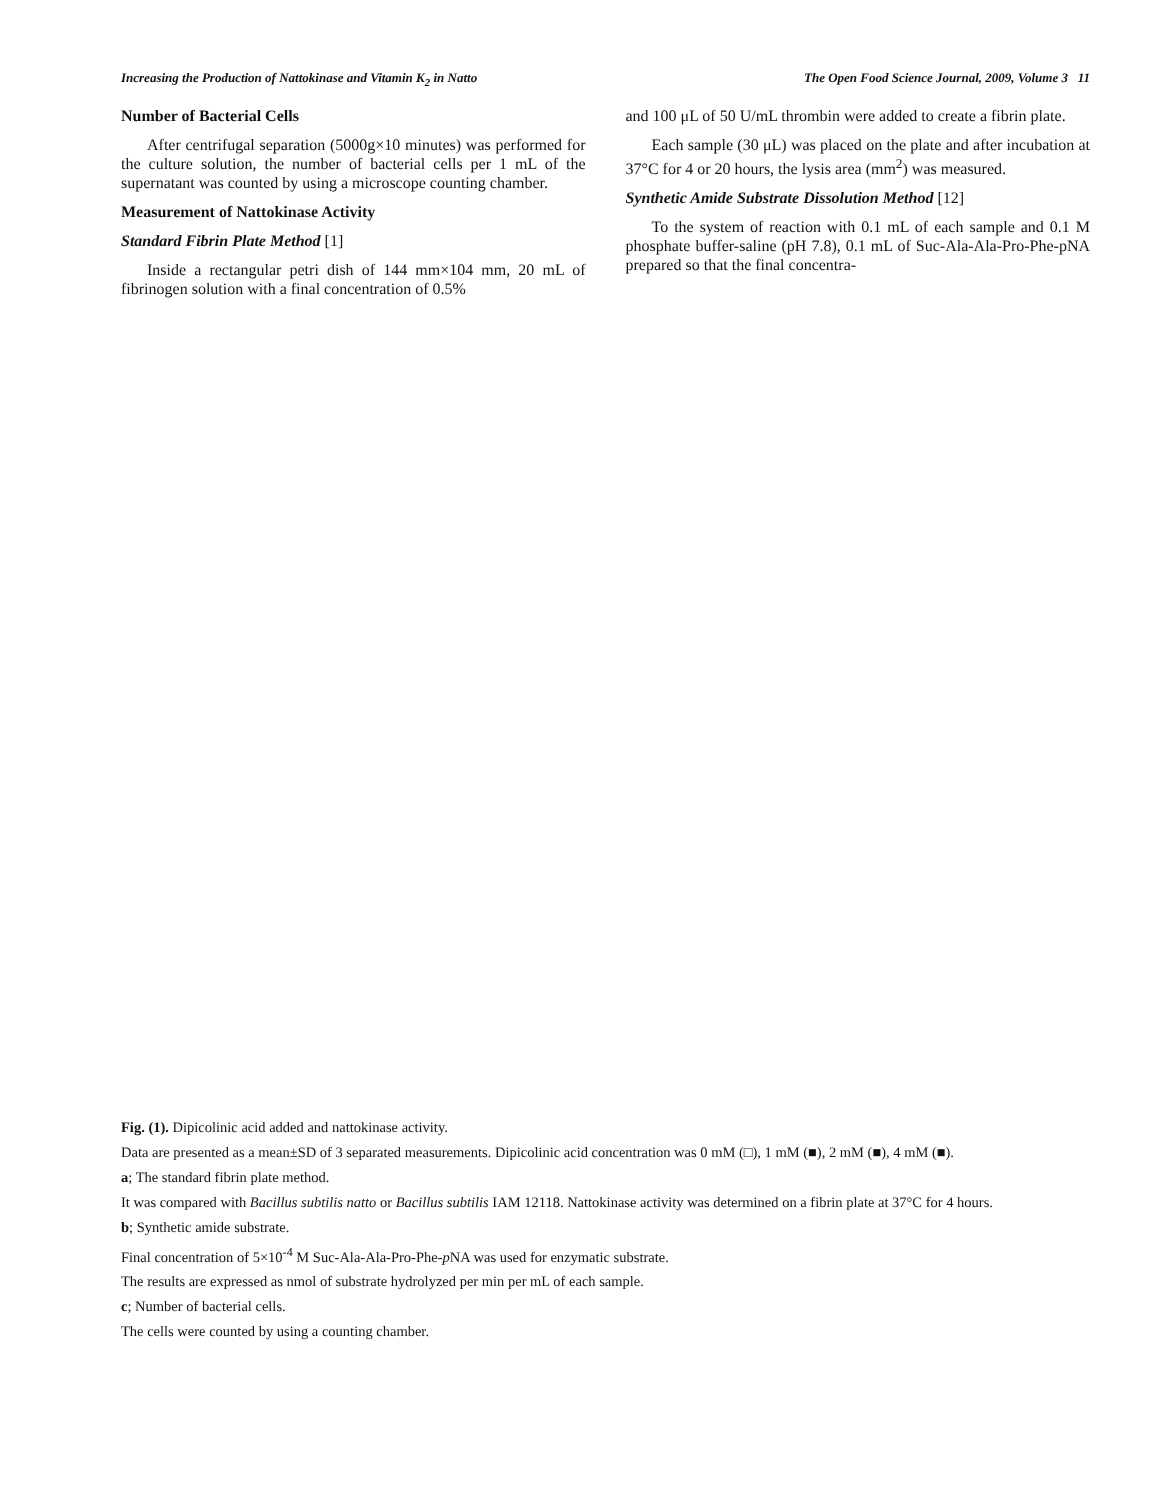Increasing the Production of Nattokinase and Vitamin K<sub>2</sub> in Natto The Open Food Science Journal, 2009, Volume 3 11
Number of Bacterial Cells
After centrifugal separation (5000g×10 minutes) was performed for the culture solution, the number of bacterial cells per 1 mL of the supernatant was counted by using a microscope counting chamber.
Measurement of Nattokinase Activity
Standard Fibrin Plate Method [1]
Inside a rectangular petri dish of 144 mm×104 mm, 20 mL of fibrinogen solution with a final concentration of 0.5%
and 100 μL of 50 U/mL thrombin were added to create a fibrin plate.
Each sample (30 μL) was placed on the plate and after incubation at 37°C for 4 or 20 hours, the lysis area (mm<sup>2</sup>) was measured.
Synthetic Amide Substrate Dissolution Method [12]
To the system of reaction with 0.1 mL of each sample and 0.1 M phosphate buffer-saline (pH 7.8), 0.1 mL of Suc-Ala-Ala-Pro-Phe-pNA prepared so that the final concentra-
Fig. (1). Dipicolinic acid added and nattokinase activity.
Data are presented as a mean±SD of 3 separated measurements. Dipicolinic acid concentration was 0 mM (□), 1 mM (■), 2 mM (■), 4 mM (■).
a; The standard fibrin plate method.
It was compared with Bacillus subtilis natto or Bacillus subtilis IAM 12118. Nattokinase activity was determined on a fibrin plate at 37°C for 4 hours.
b; Synthetic amide substrate.
Final concentration of 5×10<sup>-4</sup> M Suc-Ala-Ala-Pro-Phe-p NA was used for enzymatic substrate.
The results are expressed as nmol of substrate hydrolyzed per min per mL of each sample.
c; Number of bacterial cells.
The cells were counted by using a counting chamber.